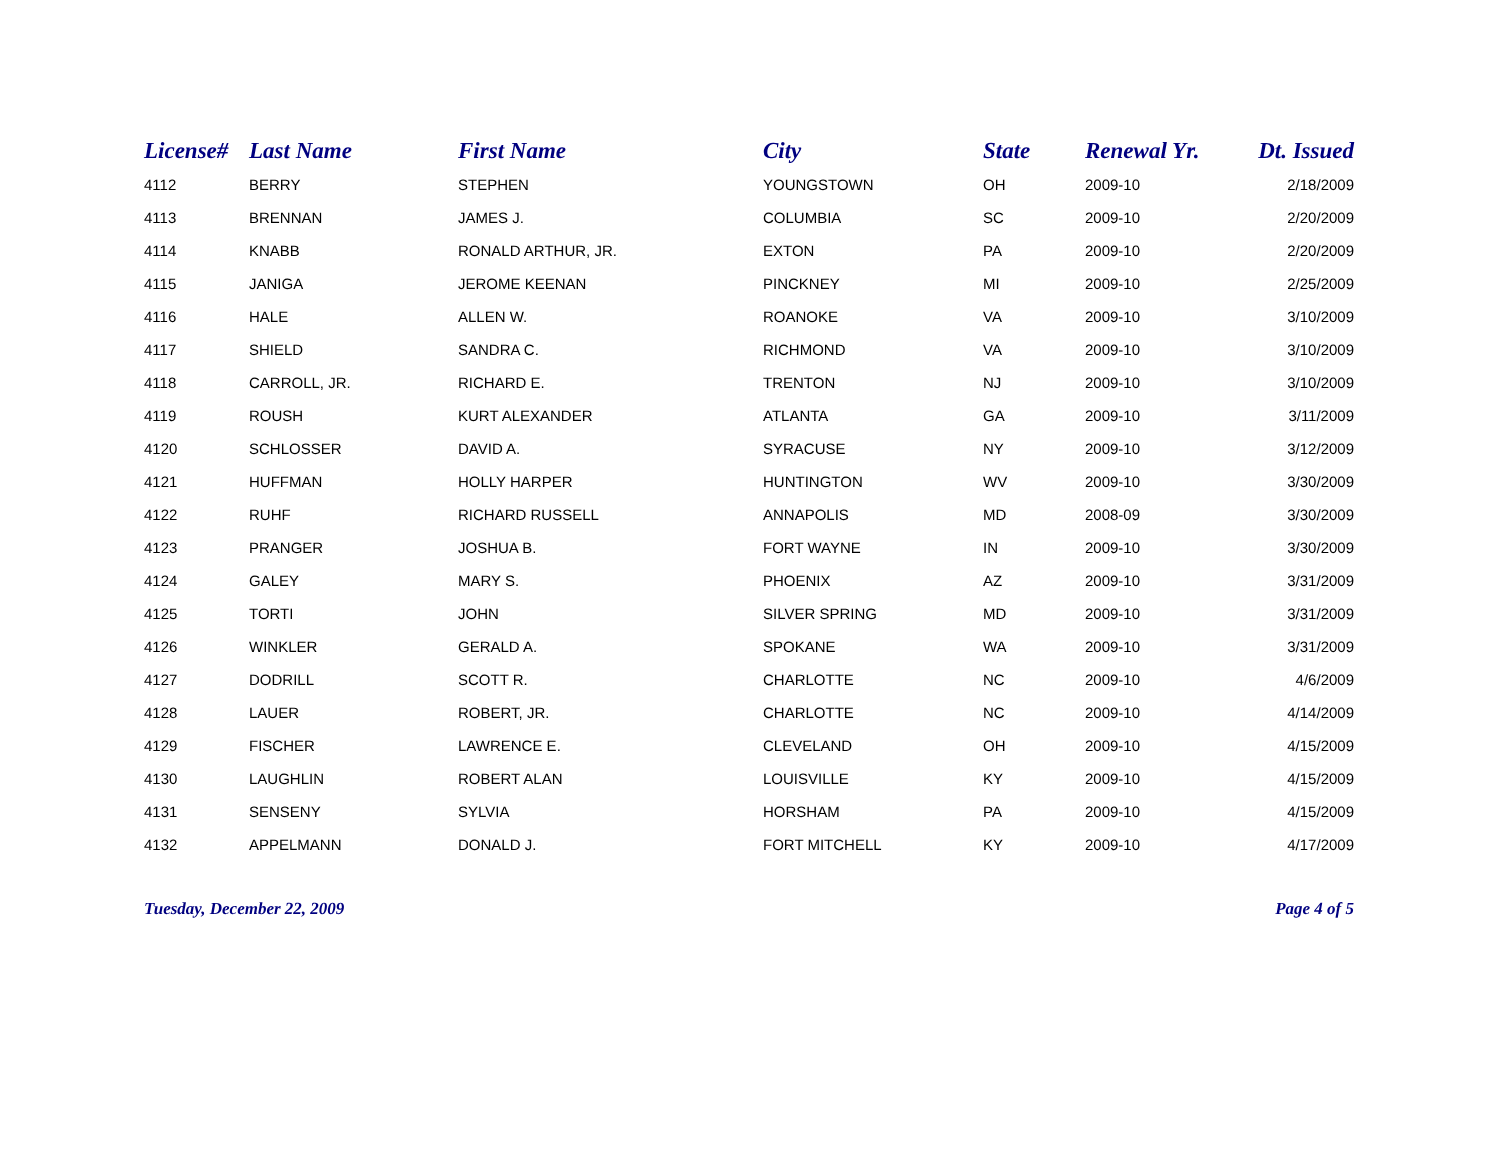| License# | Last Name | First Name | City | State | Renewal Yr. | Dt. Issued |
| --- | --- | --- | --- | --- | --- | --- |
| 4112 | BERRY | STEPHEN | YOUNGSTOWN | OH | 2009-10 | 2/18/2009 |
| 4113 | BRENNAN | JAMES J. | COLUMBIA | SC | 2009-10 | 2/20/2009 |
| 4114 | KNABB | RONALD ARTHUR, JR. | EXTON | PA | 2009-10 | 2/20/2009 |
| 4115 | JANIGA | JEROME KEENAN | PINCKNEY | MI | 2009-10 | 2/25/2009 |
| 4116 | HALE | ALLEN W. | ROANOKE | VA | 2009-10 | 3/10/2009 |
| 4117 | SHIELD | SANDRA C. | RICHMOND | VA | 2009-10 | 3/10/2009 |
| 4118 | CARROLL, JR. | RICHARD E. | TRENTON | NJ | 2009-10 | 3/10/2009 |
| 4119 | ROUSH | KURT ALEXANDER | ATLANTA | GA | 2009-10 | 3/11/2009 |
| 4120 | SCHLOSSER | DAVID A. | SYRACUSE | NY | 2009-10 | 3/12/2009 |
| 4121 | HUFFMAN | HOLLY HARPER | HUNTINGTON | WV | 2009-10 | 3/30/2009 |
| 4122 | RUHF | RICHARD RUSSELL | ANNAPOLIS | MD | 2008-09 | 3/30/2009 |
| 4123 | PRANGER | JOSHUA B. | FORT WAYNE | IN | 2009-10 | 3/30/2009 |
| 4124 | GALEY | MARY S. | PHOENIX | AZ | 2009-10 | 3/31/2009 |
| 4125 | TORTI | JOHN | SILVER SPRING | MD | 2009-10 | 3/31/2009 |
| 4126 | WINKLER | GERALD A. | SPOKANE | WA | 2009-10 | 3/31/2009 |
| 4127 | DODRILL | SCOTT R. | CHARLOTTE | NC | 2009-10 | 4/6/2009 |
| 4128 | LAUER | ROBERT, JR. | CHARLOTTE | NC | 2009-10 | 4/14/2009 |
| 4129 | FISCHER | LAWRENCE E. | CLEVELAND | OH | 2009-10 | 4/15/2009 |
| 4130 | LAUGHLIN | ROBERT ALAN | LOUISVILLE | KY | 2009-10 | 4/15/2009 |
| 4131 | SENSENY | SYLVIA | HORSHAM | PA | 2009-10 | 4/15/2009 |
| 4132 | APPELMANN | DONALD J. | FORT MITCHELL | KY | 2009-10 | 4/17/2009 |
Tuesday, December 22, 2009 Page 4 of 5